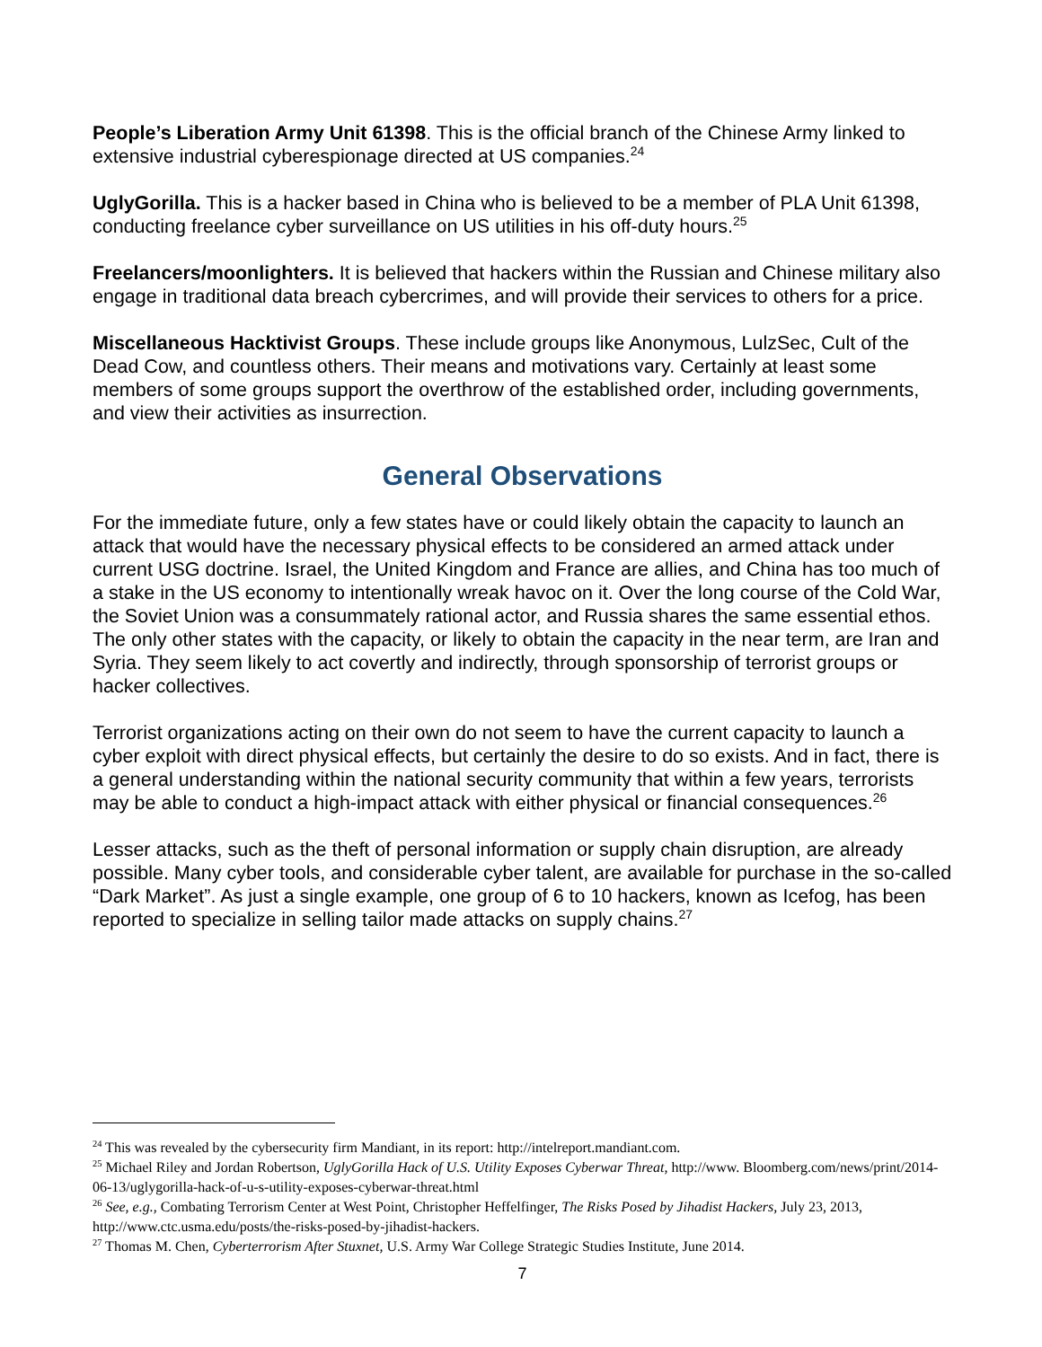People’s Liberation Army Unit 61398. This is the official branch of the Chinese Army linked to extensive industrial cyberespionage directed at US companies.<sup>24</sup>
UglyGorilla. This is a hacker based in China who is believed to be a member of PLA Unit 61398, conducting freelance cyber surveillance on US utilities in his off-duty hours.<sup>25</sup>
Freelancers/moonlighters. It is believed that hackers within the Russian and Chinese military also engage in traditional data breach cybercrimes, and will provide their services to others for a price.
Miscellaneous Hacktivist Groups. These include groups like Anonymous, LulzSec, Cult of the Dead Cow, and countless others. Their means and motivations vary. Certainly at least some members of some groups support the overthrow of the established order, including governments, and view their activities as insurrection.
General Observations
For the immediate future, only a few states have or could likely obtain the capacity to launch an attack that would have the necessary physical effects to be considered an armed attack under current USG doctrine. Israel, the United Kingdom and France are allies, and China has too much of a stake in the US economy to intentionally wreak havoc on it. Over the long course of the Cold War, the Soviet Union was a consummately rational actor, and Russia shares the same essential ethos. The only other states with the capacity, or likely to obtain the capacity in the near term, are Iran and Syria. They seem likely to act covertly and indirectly, through sponsorship of terrorist groups or hacker collectives.
Terrorist organizations acting on their own do not seem to have the current capacity to launch a cyber exploit with direct physical effects, but certainly the desire to do so exists. And in fact, there is a general understanding within the national security community that within a few years, terrorists may be able to conduct a high-impact attack with either physical or financial consequences.<sup>26</sup>
Lesser attacks, such as the theft of personal information or supply chain disruption, are already possible. Many cyber tools, and considerable cyber talent, are available for purchase in the so-called “Dark Market”. As just a single example, one group of 6 to 10 hackers, known as Icefog, has been reported to specialize in selling tailor made attacks on supply chains.<sup>27</sup>
<sup>24</sup> This was revealed by the cybersecurity firm Mandiant, in its report: http://intelreport.mandiant.com.
<sup>25</sup> Michael Riley and Jordan Robertson, UglyGorilla Hack of U.S. Utility Exposes Cyberwar Threat, http://www. Bloomberg.com/news/print/2014-06-13/uglygorilla-hack-of-u-s-utility-exposes-cyberwar-threat.html
<sup>26</sup> See, e.g., Combating Terrorism Center at West Point, Christopher Heffelfinger, The Risks Posed by Jihadist Hackers, July 23, 2013, http://www.ctc.usma.edu/posts/the-risks-posed-by-jihadist-hackers.
<sup>27</sup> Thomas M. Chen, Cyberterrorism After Stuxnet, U.S. Army War College Strategic Studies Institute, June 2014.
7